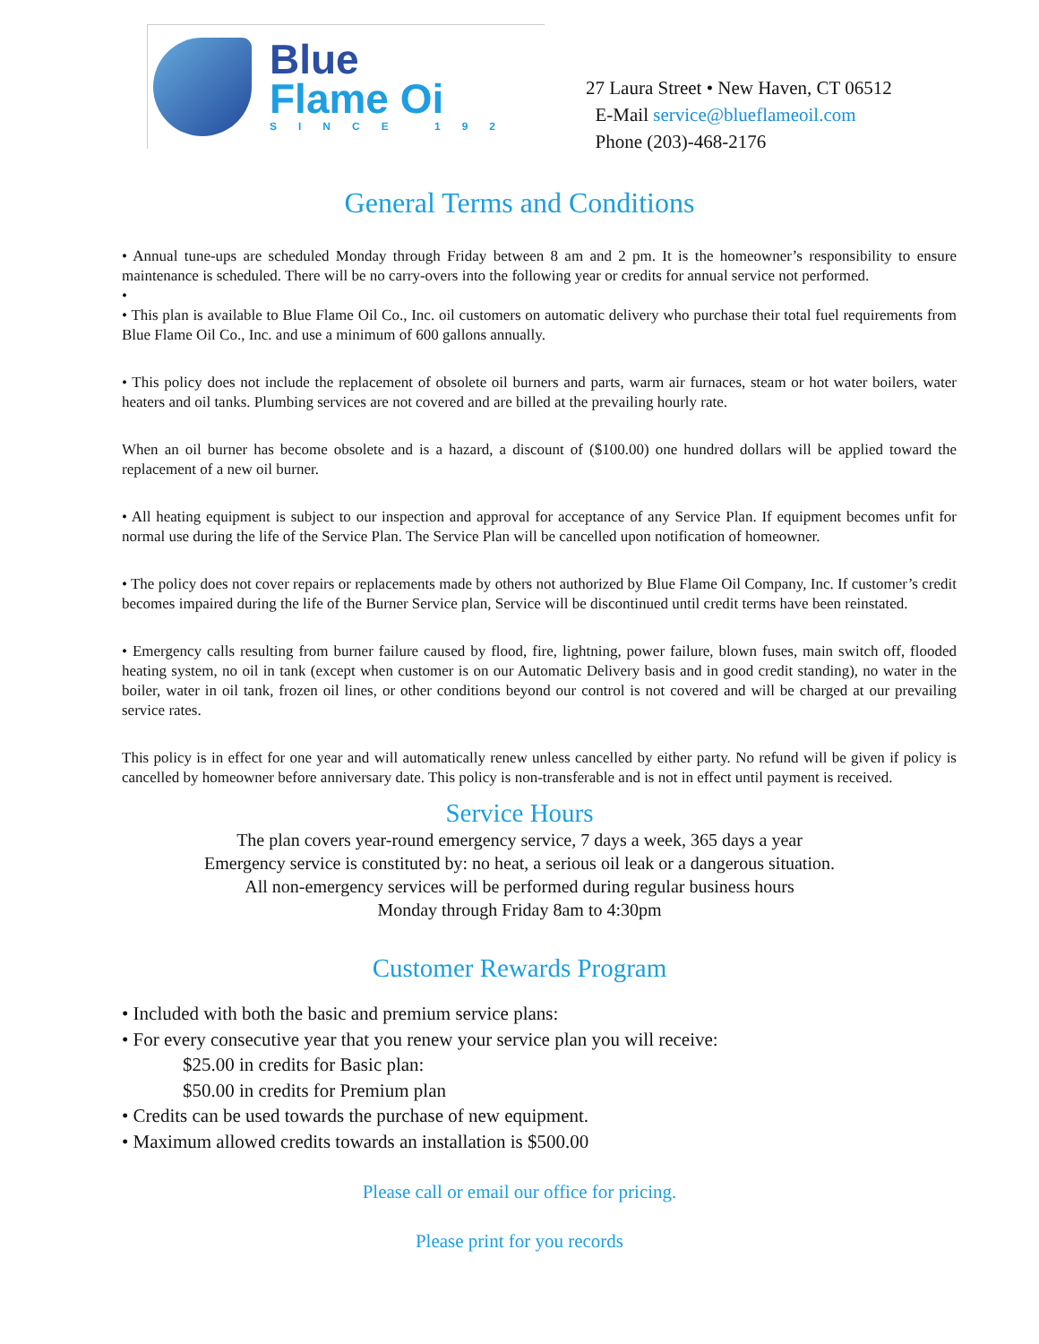Blue
Flame Oi
SINCE 192
27 Laura Street • New Haven, CT 06512
E-Mail service@blueflameoil.com
Phone (203)-468-2176
General Terms and Conditions
• Annual tune-ups are scheduled Monday through Friday between 8 am and 2 pm. It is the homeowner’s responsibility to ensure maintenance is scheduled. There will be no carry-overs into the following year or credits for annual service not performed.
•
• This plan is available to Blue Flame Oil Co., Inc. oil customers on automatic delivery who purchase their total fuel requirements from Blue Flame Oil Co., Inc. and use a minimum of 600 gallons annually.
• This policy does not include the replacement of obsolete oil burners and parts, warm air furnaces, steam or hot water boilers, water heaters and oil tanks. Plumbing services are not covered and are billed at the prevailing hourly rate.
When an oil burner has become obsolete and is a hazard, a discount of ($100.00) one hundred dollars will be applied toward the replacement of a new oil burner.
• All heating equipment is subject to our inspection and approval for acceptance of any Service Plan. If equipment becomes unfit for normal use during the life of the Service Plan. The Service Plan will be cancelled upon notification of homeowner.
• The policy does not cover repairs or replacements made by others not authorized by Blue Flame Oil Company, Inc. If customer’s credit becomes impaired during the life of the Burner Service plan, Service will be discontinued until credit terms have been reinstated.
• Emergency calls resulting from burner failure caused by flood, fire, lightning, power failure, blown fuses, main switch off, flooded heating system, no oil in tank (except when customer is on our Automatic Delivery basis and in good credit standing), no water in the boiler, water in oil tank, frozen oil lines, or other conditions beyond our control is not covered and will be charged at our prevailing service rates.
This policy is in effect for one year and will automatically renew unless cancelled by either party. No refund will be given if policy is cancelled by homeowner before anniversary date. This policy is non-transferable and is not in effect until payment is received.
Service Hours
The plan covers year-round emergency service, 7 days a week, 365 days a year
Emergency service is constituted by: no heat, a serious oil leak or a dangerous situation.
All non-emergency services will be performed during regular business hours
Monday through Friday 8am to 4:30pm
Customer Rewards Program
• Included with both the basic and premium service plans:
• For every consecutive year that you renew your service plan you will receive:
$25.00 in credits for Basic plan:
$50.00 in credits for Premium plan
• Credits can be used towards the purchase of new equipment.
• Maximum allowed credits towards an installation is $500.00
Please call or email our office for pricing.
Please print for you records